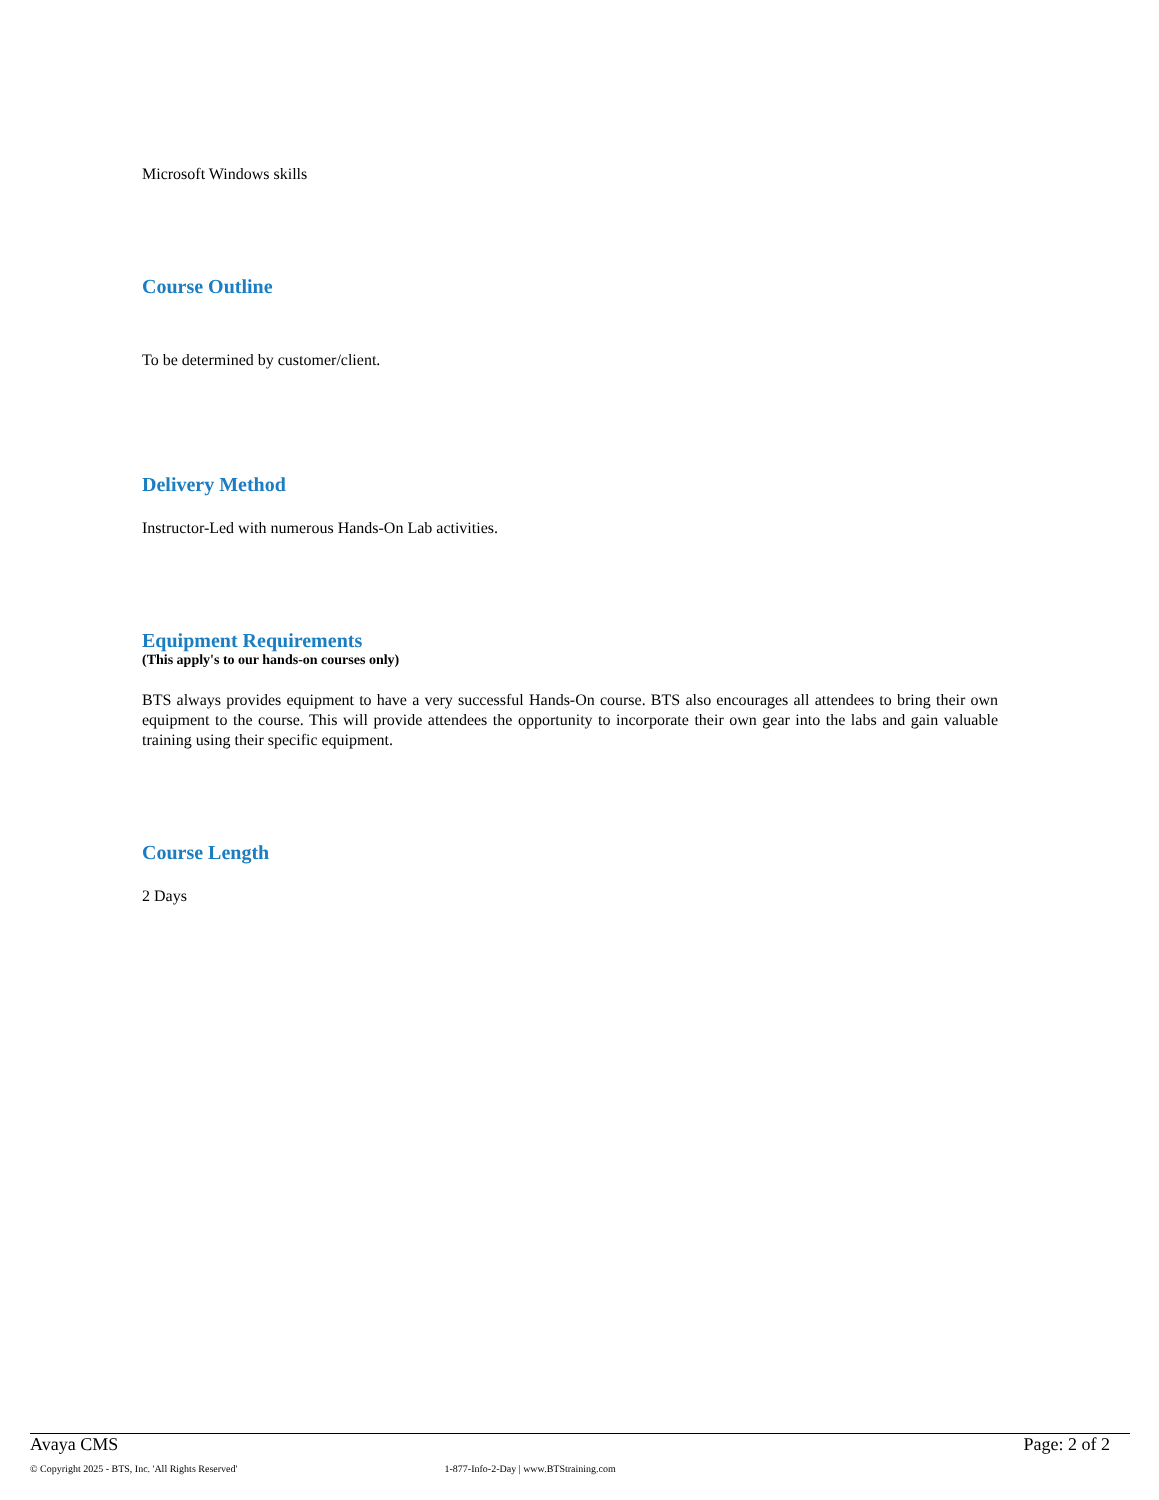Microsoft Windows skills
Course Outline
To be determined by customer/client.
Delivery Method
Instructor-Led with numerous Hands-On Lab activities.
Equipment Requirements
(This apply's to our hands-on courses only)
BTS always provides equipment to have a very successful Hands-On course. BTS also encourages all attendees to bring their own equipment to the course. This will provide attendees the opportunity to incorporate their own gear into the labs and gain valuable training using their specific equipment.
Course Length
2 Days
Avaya CMS Page: 2 of 2
© Copyright 2025 - BTS, Inc. 'All Rights Reserved' 1-877-Info-2-Day | www.BTStraining.com